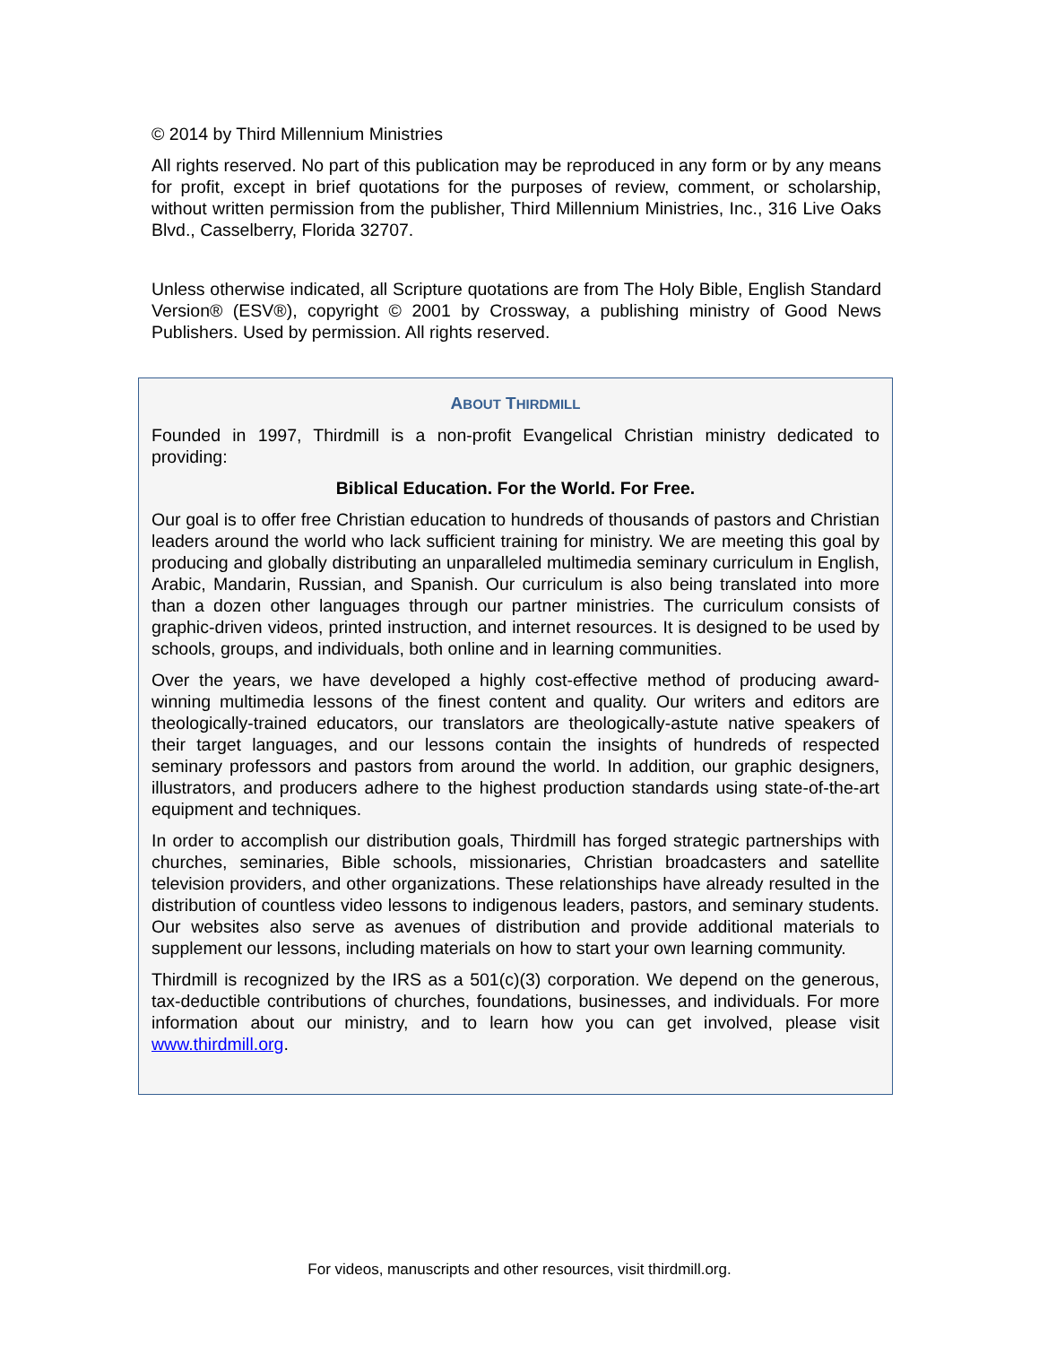© 2014 by Third Millennium Ministries
All rights reserved. No part of this publication may be reproduced in any form or by any means for profit, except in brief quotations for the purposes of review, comment, or scholarship, without written permission from the publisher, Third Millennium Ministries, Inc., 316 Live Oaks Blvd., Casselberry, Florida 32707.
Unless otherwise indicated, all Scripture quotations are from The Holy Bible, English Standard Version® (ESV®), copyright © 2001 by Crossway, a publishing ministry of Good News Publishers. Used by permission. All rights reserved.
ABOUT THIRDMILL
Founded in 1997, Thirdmill is a non-profit Evangelical Christian ministry dedicated to providing:
Biblical Education. For the World. For Free.
Our goal is to offer free Christian education to hundreds of thousands of pastors and Christian leaders around the world who lack sufficient training for ministry. We are meeting this goal by producing and globally distributing an unparalleled multimedia seminary curriculum in English, Arabic, Mandarin, Russian, and Spanish. Our curriculum is also being translated into more than a dozen other languages through our partner ministries. The curriculum consists of graphic-driven videos, printed instruction, and internet resources. It is designed to be used by schools, groups, and individuals, both online and in learning communities.
Over the years, we have developed a highly cost-effective method of producing award-winning multimedia lessons of the finest content and quality. Our writers and editors are theologically-trained educators, our translators are theologically-astute native speakers of their target languages, and our lessons contain the insights of hundreds of respected seminary professors and pastors from around the world. In addition, our graphic designers, illustrators, and producers adhere to the highest production standards using state-of-the-art equipment and techniques.
In order to accomplish our distribution goals, Thirdmill has forged strategic partnerships with churches, seminaries, Bible schools, missionaries, Christian broadcasters and satellite television providers, and other organizations. These relationships have already resulted in the distribution of countless video lessons to indigenous leaders, pastors, and seminary students. Our websites also serve as avenues of distribution and provide additional materials to supplement our lessons, including materials on how to start your own learning community.
Thirdmill is recognized by the IRS as a 501(c)(3) corporation. We depend on the generous, tax-deductible contributions of churches, foundations, businesses, and individuals. For more information about our ministry, and to learn how you can get involved, please visit www.thirdmill.org.
For videos, manuscripts and other resources, visit thirdmill.org.